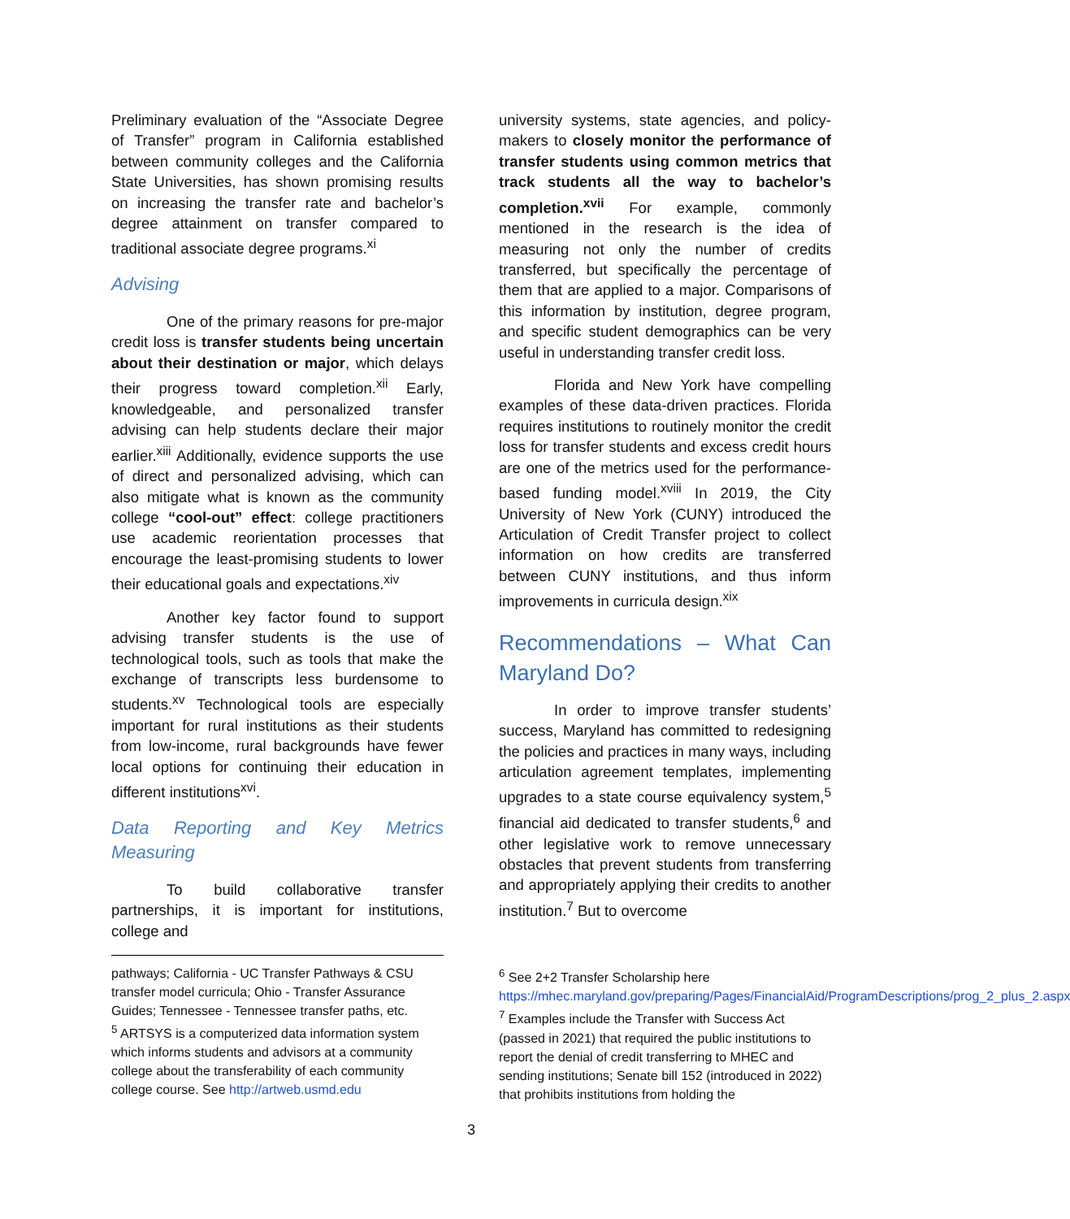Preliminary evaluation of the “Associate Degree of Transfer” program in California established between community colleges and the California State Universities, has shown promising results on increasing the transfer rate and bachelor’s degree attainment on transfer compared to traditional associate degree programs.<sup>xi</sup>
Advising
One of the primary reasons for pre-major credit loss is transfer students being uncertain about their destination or major, which delays their progress toward completion.<sup>xii</sup> Early, knowledgeable, and personalized transfer advising can help students declare their major earlier.<sup>xiii</sup> Additionally, evidence supports the use of direct and personalized advising, which can also mitigate what is known as the community college “cool-out” effect: college practitioners use academic reorientation processes that encourage the least-promising students to lower their educational goals and expectations.<sup>xiv</sup>
Another key factor found to support advising transfer students is the use of technological tools, such as tools that make the exchange of transcripts less burdensome to students.<sup>xv</sup> Technological tools are especially important for rural institutions as their students from low-income, rural backgrounds have fewer local options for continuing their education in different institutions<sup>xvi</sup>.
Data Reporting and Key Metrics Measuring
To build collaborative transfer partnerships, it is important for institutions, college and
university systems, state agencies, and policy-makers to closely monitor the performance of transfer students using common metrics that track students all the way to bachelor’s completion.<sup>xvii</sup> For example, commonly mentioned in the research is the idea of measuring not only the number of credits transferred, but specifically the percentage of them that are applied to a major. Comparisons of this information by institution, degree program, and specific student demographics can be very useful in understanding transfer credit loss.
Florida and New York have compelling examples of these data-driven practices. Florida requires institutions to routinely monitor the credit loss for transfer students and excess credit hours are one of the metrics used for the performance-based funding model.<sup>xviii</sup> In 2019, the City University of New York (CUNY) introduced the Articulation of Credit Transfer project to collect information on how credits are transferred between CUNY institutions, and thus inform improvements in curricula design.<sup>xix</sup>
Recommendations – What Can Maryland Do?
In order to improve transfer students’ success, Maryland has committed to redesigning the policies and practices in many ways, including articulation agreement templates, implementing upgrades to a state course equivalency system,<sup>5</sup> financial aid dedicated to transfer students,<sup>6</sup> and other legislative work to remove unnecessary obstacles that prevent students from transferring and appropriately applying their credits to another institution.<sup>7</sup> But to overcome
pathways; California - UC Transfer Pathways & CSU transfer model curricula; Ohio - Transfer Assurance Guides; Tennessee - Tennessee transfer paths, etc.
<sup>5</sup> ARTSYS is a computerized data information system which informs students and advisors at a community college about the transferability of each community college course. See http://artweb.usmd.edu
<sup>6</sup> See 2+2 Transfer Scholarship here https://mhec.maryland.gov/preparing/Pages/FinancialAid/ProgramDescriptions/prog_2_plus_2.aspx
<sup>7</sup> Examples include the Transfer with Success Act (passed in 2021) that required the public institutions to report the denial of credit transferring to MHEC and sending institutions; Senate bill 152 (introduced in 2022) that prohibits institutions from holding the
3